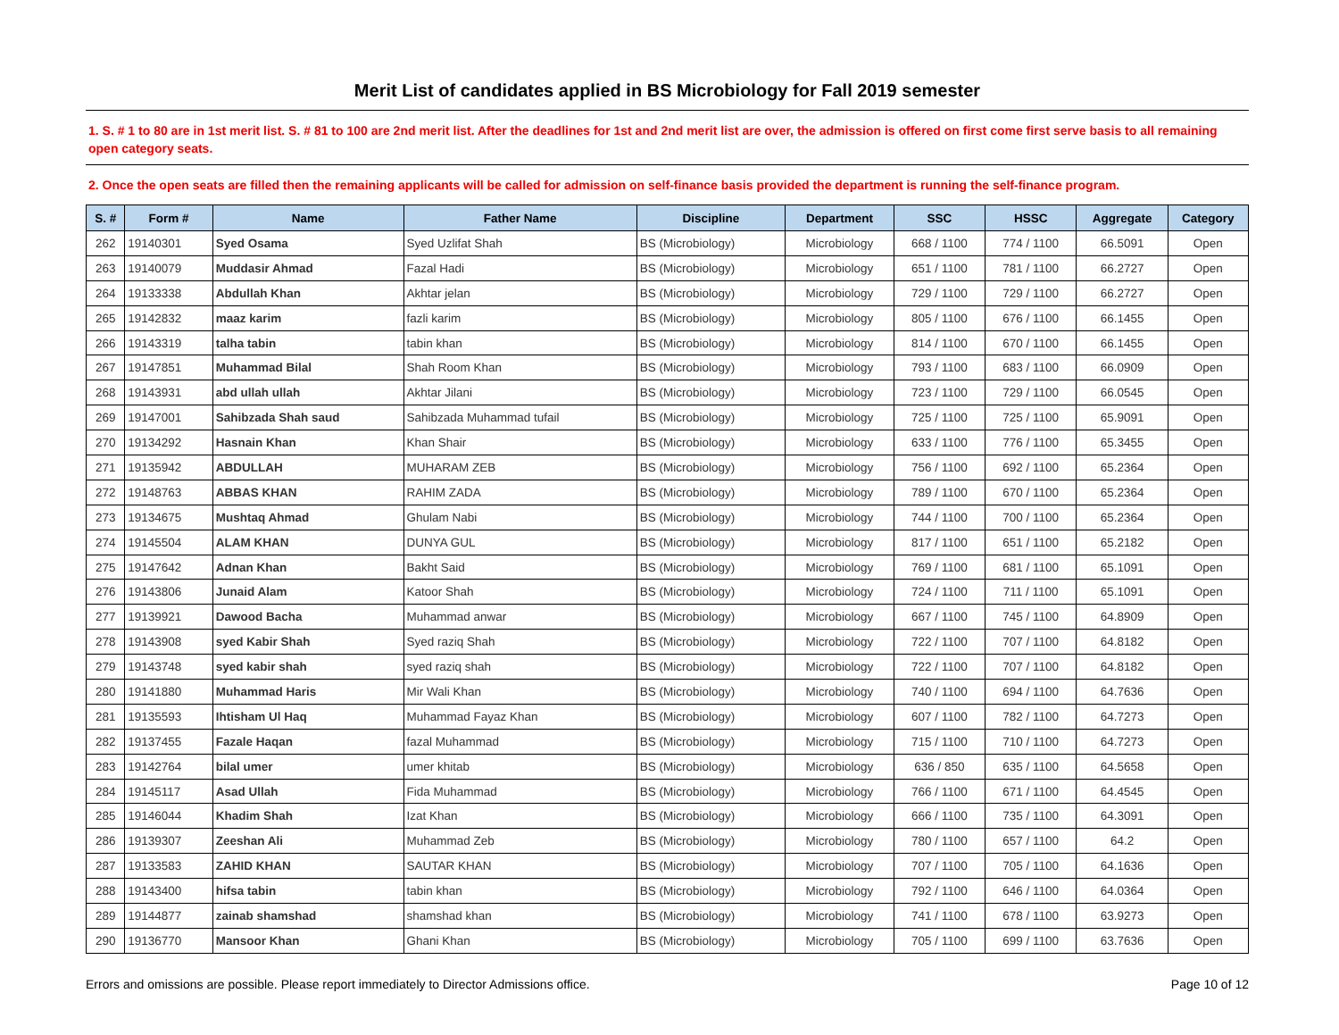Merit List of candidates applied in BS Microbiology for Fall 2019 semester
1. S. # 1 to 80 are in 1st merit list. S. # 81 to 100 are 2nd merit list. After the deadlines for 1st and 2nd merit list are over, the admission is offered on first come first serve basis to all remaining open category seats.
2. Once the open seats are filled then the remaining applicants will be called for admission on self-finance basis provided the department is running the self-finance program.
| S. # | Form # | Name | Father Name | Discipline | Department | SSC | HSSC | Aggregate | Category |
| --- | --- | --- | --- | --- | --- | --- | --- | --- | --- |
| 262 | 19140301 | Syed Osama | Syed Uzlifat Shah | BS (Microbiology) | Microbiology | 668 / 1100 | 774 / 1100 | 66.5091 | Open |
| 263 | 19140079 | Muddasir Ahmad | Fazal Hadi | BS (Microbiology) | Microbiology | 651 / 1100 | 781 / 1100 | 66.2727 | Open |
| 264 | 19133338 | Abdullah Khan | Akhtar jelan | BS (Microbiology) | Microbiology | 729 / 1100 | 729 / 1100 | 66.2727 | Open |
| 265 | 19142832 | maaz karim | fazli karim | BS (Microbiology) | Microbiology | 805 / 1100 | 676 / 1100 | 66.1455 | Open |
| 266 | 19143319 | talha tabin | tabin khan | BS (Microbiology) | Microbiology | 814 / 1100 | 670 / 1100 | 66.1455 | Open |
| 267 | 19147851 | Muhammad Bilal | Shah Room Khan | BS (Microbiology) | Microbiology | 793 / 1100 | 683 / 1100 | 66.0909 | Open |
| 268 | 19143931 | abd ullah ullah | Akhtar Jilani | BS (Microbiology) | Microbiology | 723 / 1100 | 729 / 1100 | 66.0545 | Open |
| 269 | 19147001 | Sahibzada Shah saud | Sahibzada Muhammad tufail | BS (Microbiology) | Microbiology | 725 / 1100 | 725 / 1100 | 65.9091 | Open |
| 270 | 19134292 | Hasnain Khan | Khan Shair | BS (Microbiology) | Microbiology | 633 / 1100 | 776 / 1100 | 65.3455 | Open |
| 271 | 19135942 | ABDULLAH | MUHARAM ZEB | BS (Microbiology) | Microbiology | 756 / 1100 | 692 / 1100 | 65.2364 | Open |
| 272 | 19148763 | ABBAS KHAN | RAHIM ZADA | BS (Microbiology) | Microbiology | 789 / 1100 | 670 / 1100 | 65.2364 | Open |
| 273 | 19134675 | Mushtaq Ahmad | Ghulam Nabi | BS (Microbiology) | Microbiology | 744 / 1100 | 700 / 1100 | 65.2364 | Open |
| 274 | 19145504 | ALAM KHAN | DUNYA GUL | BS (Microbiology) | Microbiology | 817 / 1100 | 651 / 1100 | 65.2182 | Open |
| 275 | 19147642 | Adnan Khan | Bakht Said | BS (Microbiology) | Microbiology | 769 / 1100 | 681 / 1100 | 65.1091 | Open |
| 276 | 19143806 | Junaid Alam | Katoor Shah | BS (Microbiology) | Microbiology | 724 / 1100 | 711 / 1100 | 65.1091 | Open |
| 277 | 19139921 | Dawood Bacha | Muhammad anwar | BS (Microbiology) | Microbiology | 667 / 1100 | 745 / 1100 | 64.8909 | Open |
| 278 | 19143908 | syed Kabir Shah | Syed raziq Shah | BS (Microbiology) | Microbiology | 722 / 1100 | 707 / 1100 | 64.8182 | Open |
| 279 | 19143748 | syed kabir shah | syed raziq shah | BS (Microbiology) | Microbiology | 722 / 1100 | 707 / 1100 | 64.8182 | Open |
| 280 | 19141880 | Muhammad Haris | Mir Wali Khan | BS (Microbiology) | Microbiology | 740 / 1100 | 694 / 1100 | 64.7636 | Open |
| 281 | 19135593 | Ihtisham Ul Haq | Muhammad Fayaz Khan | BS (Microbiology) | Microbiology | 607 / 1100 | 782 / 1100 | 64.7273 | Open |
| 282 | 19137455 | Fazale Haqan | fazal Muhammad | BS (Microbiology) | Microbiology | 715 / 1100 | 710 / 1100 | 64.7273 | Open |
| 283 | 19142764 | bilal umer | umer khitab | BS (Microbiology) | Microbiology | 636 / 850 | 635 / 1100 | 64.5658 | Open |
| 284 | 19145117 | Asad Ullah | Fida Muhammad | BS (Microbiology) | Microbiology | 766 / 1100 | 671 / 1100 | 64.4545 | Open |
| 285 | 19146044 | Khadim Shah | Izat Khan | BS (Microbiology) | Microbiology | 666 / 1100 | 735 / 1100 | 64.3091 | Open |
| 286 | 19139307 | Zeeshan Ali | Muhammad Zeb | BS (Microbiology) | Microbiology | 780 / 1100 | 657 / 1100 | 64.2 | Open |
| 287 | 19133583 | ZAHID KHAN | SAUTAR KHAN | BS (Microbiology) | Microbiology | 707 / 1100 | 705 / 1100 | 64.1636 | Open |
| 288 | 19143400 | hifsa tabin | tabin khan | BS (Microbiology) | Microbiology | 792 / 1100 | 646 / 1100 | 64.0364 | Open |
| 289 | 19144877 | zainab shamshad | shamshad khan | BS (Microbiology) | Microbiology | 741 / 1100 | 678 / 1100 | 63.9273 | Open |
| 290 | 19136770 | Mansoor Khan | Ghani Khan | BS (Microbiology) | Microbiology | 705 / 1100 | 699 / 1100 | 63.7636 | Open |
Errors and omissions are possible. Please report immediately to Director Admissions office. Page 10 of 12